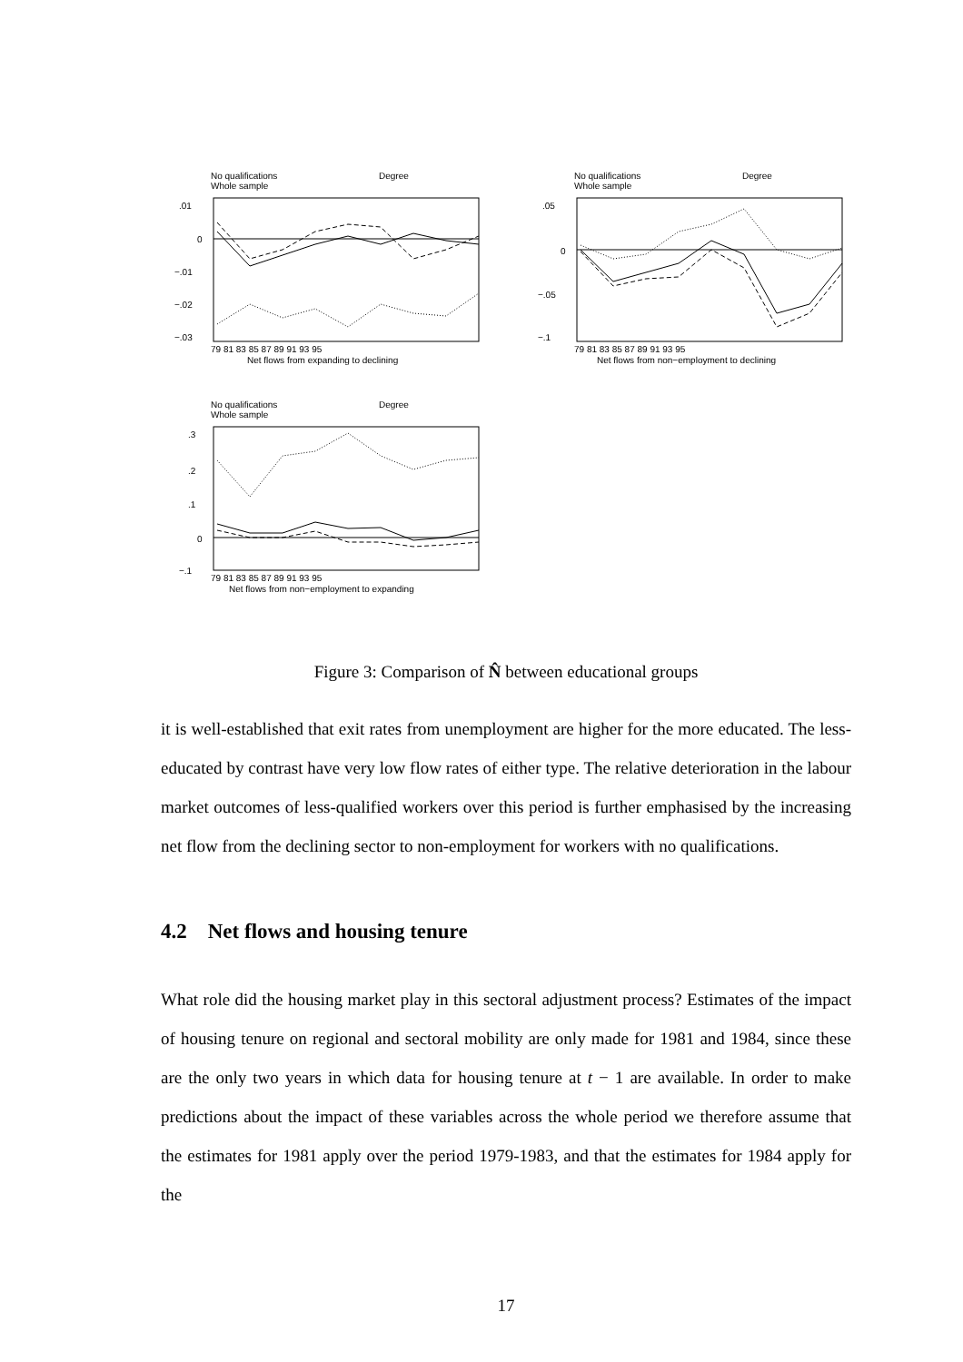No qualifications
Degree
Whole sample
.01
0
−.01
−.02
−.03
79 81 83 85 87 89 91 93 95
Net flows from expanding to declining
No qualifications
Degree
Whole sample
.05
0
−.05
−.1
79 81 83 85 87 89 91 93 95
Net flows from non−employment to declining
No qualifications
Degree
Whole sample
.3
.2
.1
0
−.1
79 81 83 85 87 89 91 93 95
Net flows from non−employment to expanding
Figure 3: Comparison of N̂ between educational groups
it is well-established that exit rates from unemployment are higher for the more educated. The less-educated by contrast have very low flow rates of either type. The relative deterioration in the labour market outcomes of less-qualified workers over this period is further emphasised by the increasing net flow from the declining sector to non-employment for workers with no qualifications.
4.2 Net flows and housing tenure
What role did the housing market play in this sectoral adjustment process? Estimates of the impact of housing tenure on regional and sectoral mobility are only made for 1981 and 1984, since these are the only two years in which data for housing tenure at t − 1 are available. In order to make predictions about the impact of these variables across the whole period we therefore assume that the estimates for 1981 apply over the period 1979-1983, and that the estimates for 1984 apply for the
17